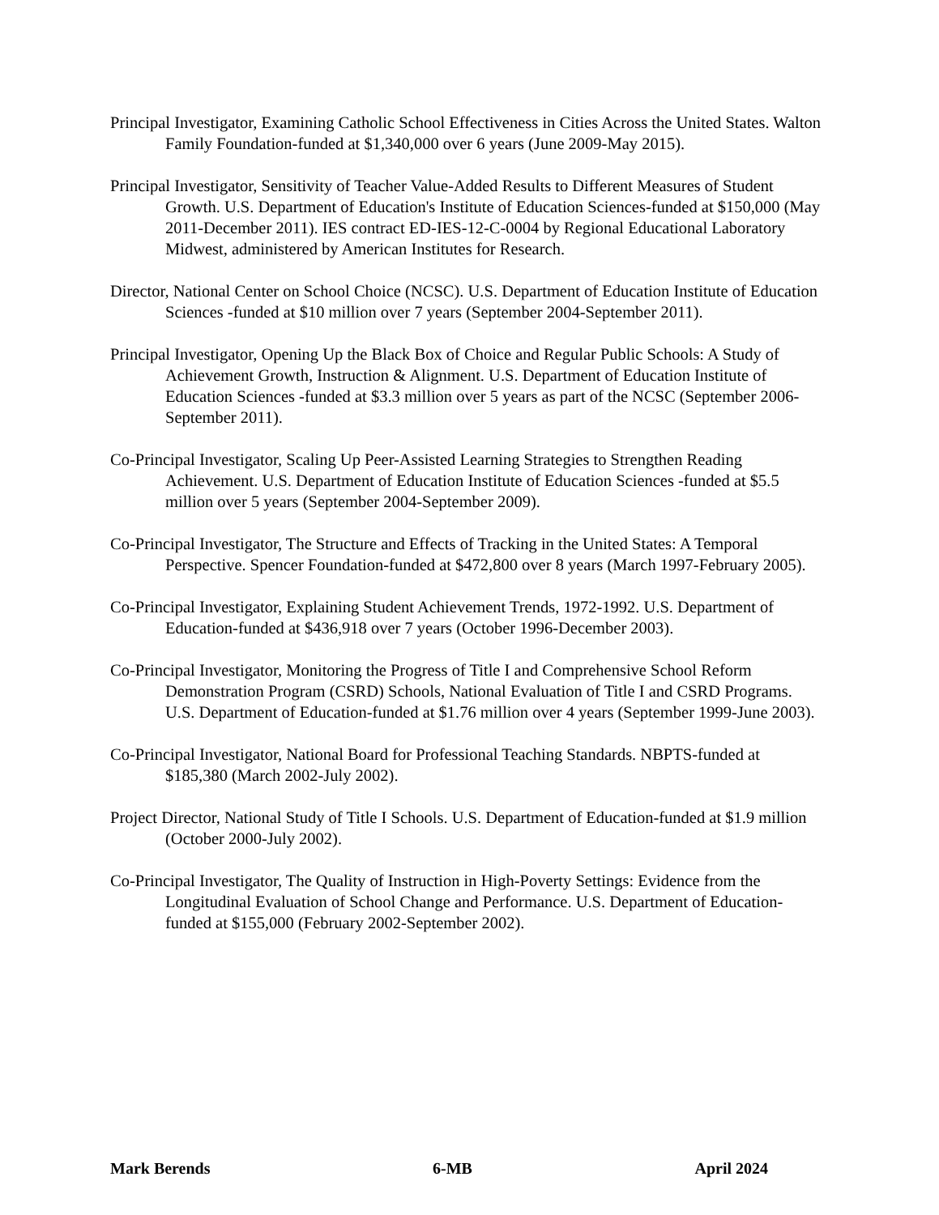Principal Investigator, Examining Catholic School Effectiveness in Cities Across the United States. Walton Family Foundation-funded at $1,340,000 over 6 years (June 2009-May 2015).
Principal Investigator, Sensitivity of Teacher Value-Added Results to Different Measures of Student Growth. U.S. Department of Education's Institute of Education Sciences-funded at $150,000 (May 2011-December 2011). IES contract ED-IES-12-C-0004 by Regional Educational Laboratory Midwest, administered by American Institutes for Research.
Director, National Center on School Choice (NCSC). U.S. Department of Education Institute of Education Sciences -funded at $10 million over 7 years (September 2004-September 2011).
Principal Investigator, Opening Up the Black Box of Choice and Regular Public Schools: A Study of Achievement Growth, Instruction & Alignment. U.S. Department of Education Institute of Education Sciences -funded at $3.3 million over 5 years as part of the NCSC (September 2006-September 2011).
Co-Principal Investigator, Scaling Up Peer-Assisted Learning Strategies to Strengthen Reading Achievement. U.S. Department of Education Institute of Education Sciences -funded at $5.5 million over 5 years (September 2004-September 2009).
Co-Principal Investigator, The Structure and Effects of Tracking in the United States: A Temporal Perspective. Spencer Foundation-funded at $472,800 over 8 years (March 1997-February 2005).
Co-Principal Investigator, Explaining Student Achievement Trends, 1972-1992. U.S. Department of Education-funded at $436,918 over 7 years (October 1996-December 2003).
Co-Principal Investigator, Monitoring the Progress of Title I and Comprehensive School Reform Demonstration Program (CSRD) Schools, National Evaluation of Title I and CSRD Programs. U.S. Department of Education-funded at $1.76 million over 4 years (September 1999-June 2003).
Co-Principal Investigator, National Board for Professional Teaching Standards. NBPTS-funded at $185,380 (March 2002-July 2002).
Project Director, National Study of Title I Schools. U.S. Department of Education-funded at $1.9 million (October 2000-July 2002).
Co-Principal Investigator, The Quality of Instruction in High-Poverty Settings: Evidence from the Longitudinal Evaluation of School Change and Performance. U.S. Department of Education-funded at $155,000 (February 2002-September 2002).
Mark Berends 6-MB April 2024